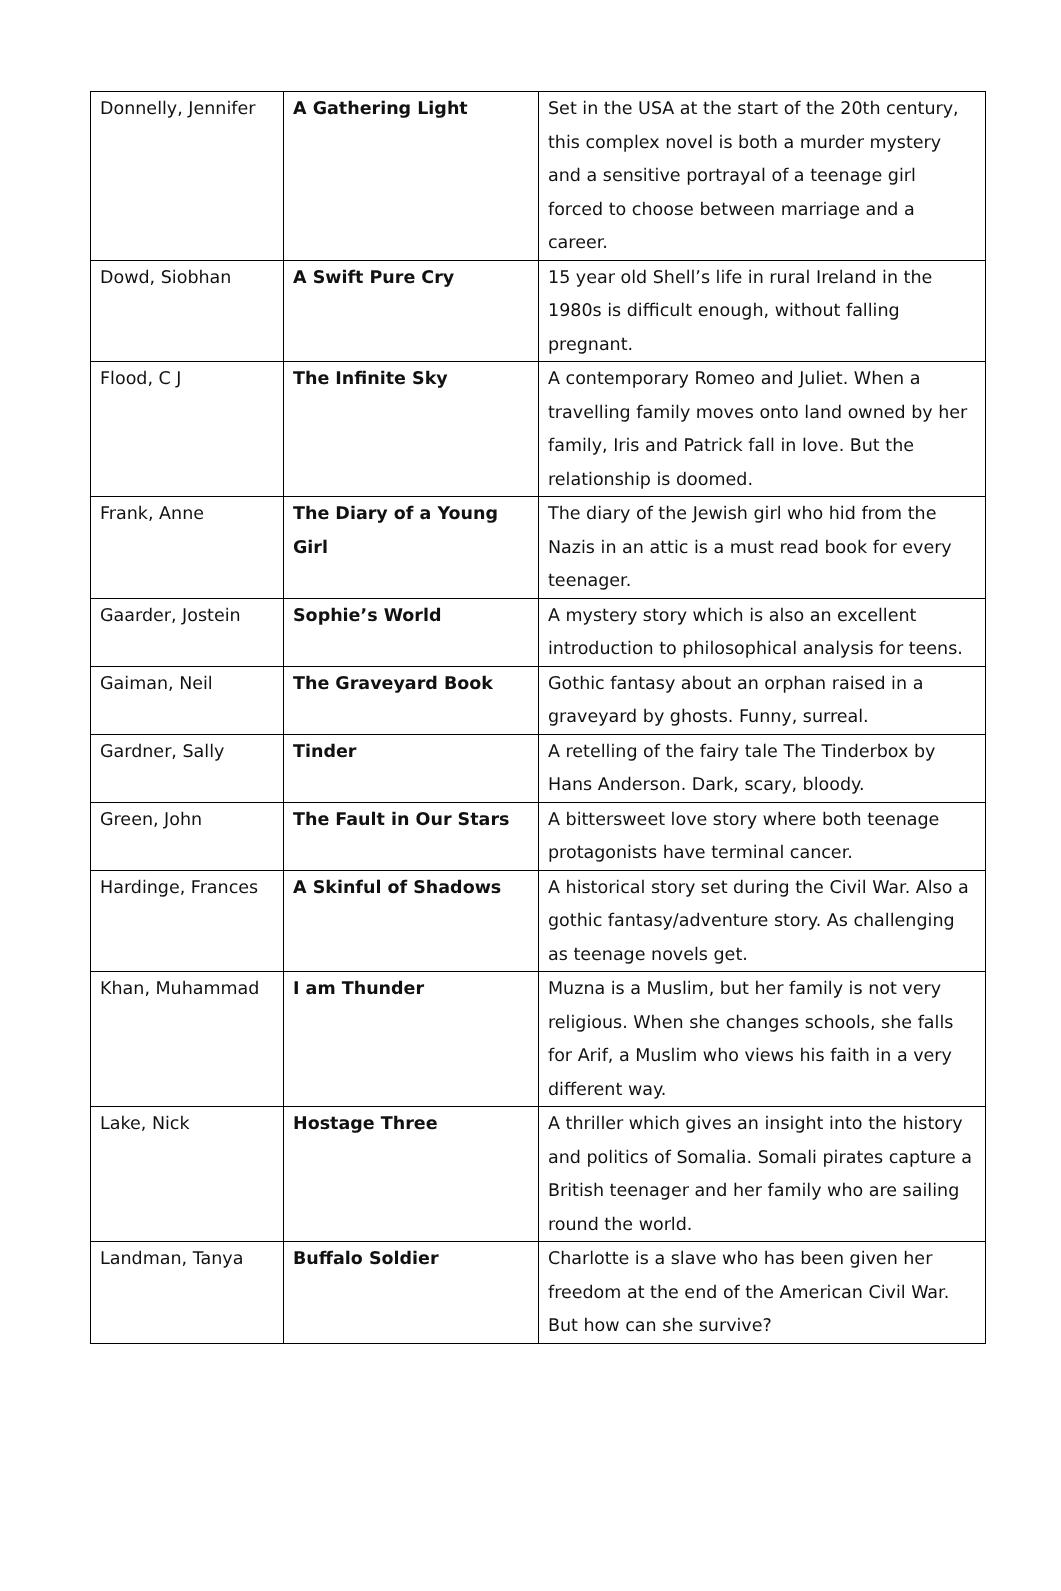| Donnelly, Jennifer | A Gathering Light | Set in the USA at the start of the 20th century, this complex novel is both a murder mystery and a sensitive portrayal of a teenage girl forced to choose between marriage and a career. |
| Dowd, Siobhan | A Swift Pure Cry | 15 year old Shell’s life in rural Ireland in the 1980s is difficult enough, without falling pregnant. |
| Flood, C J | The Infinite Sky | A contemporary Romeo and Juliet. When a travelling family moves onto land owned by her family, Iris and Patrick fall in love. But the relationship is doomed. |
| Frank, Anne | The Diary of a Young Girl | The diary of the Jewish girl who hid from the Nazis in an attic is a must read book for every teenager. |
| Gaarder, Jostein | Sophie’s World | A mystery story which is also an excellent introduction to philosophical analysis for teens. |
| Gaiman, Neil | The Graveyard Book | Gothic fantasy about an orphan raised in a graveyard by ghosts. Funny, surreal. |
| Gardner, Sally | Tinder | A retelling of the fairy tale The Tinderbox by Hans Anderson. Dark, scary, bloody. |
| Green, John | The Fault in Our Stars | A bittersweet love story where both teenage protagonists have terminal cancer. |
| Hardinge, Frances | A Skinful of Shadows | A historical story set during the Civil War. Also a gothic fantasy/adventure story. As challenging as teenage novels get. |
| Khan, Muhammad | I am Thunder | Muzna is a Muslim, but her family is not very religious. When she changes schools, she falls for Arif, a Muslim who views his faith in a very different way. |
| Lake, Nick | Hostage Three | A thriller which gives an insight into the history and politics of Somalia. Somali pirates capture a British teenager and her family who are sailing round the world. |
| Landman, Tanya | Buffalo Soldier | Charlotte is a slave who has been given her freedom at the end of the American Civil War. But how can she survive? |